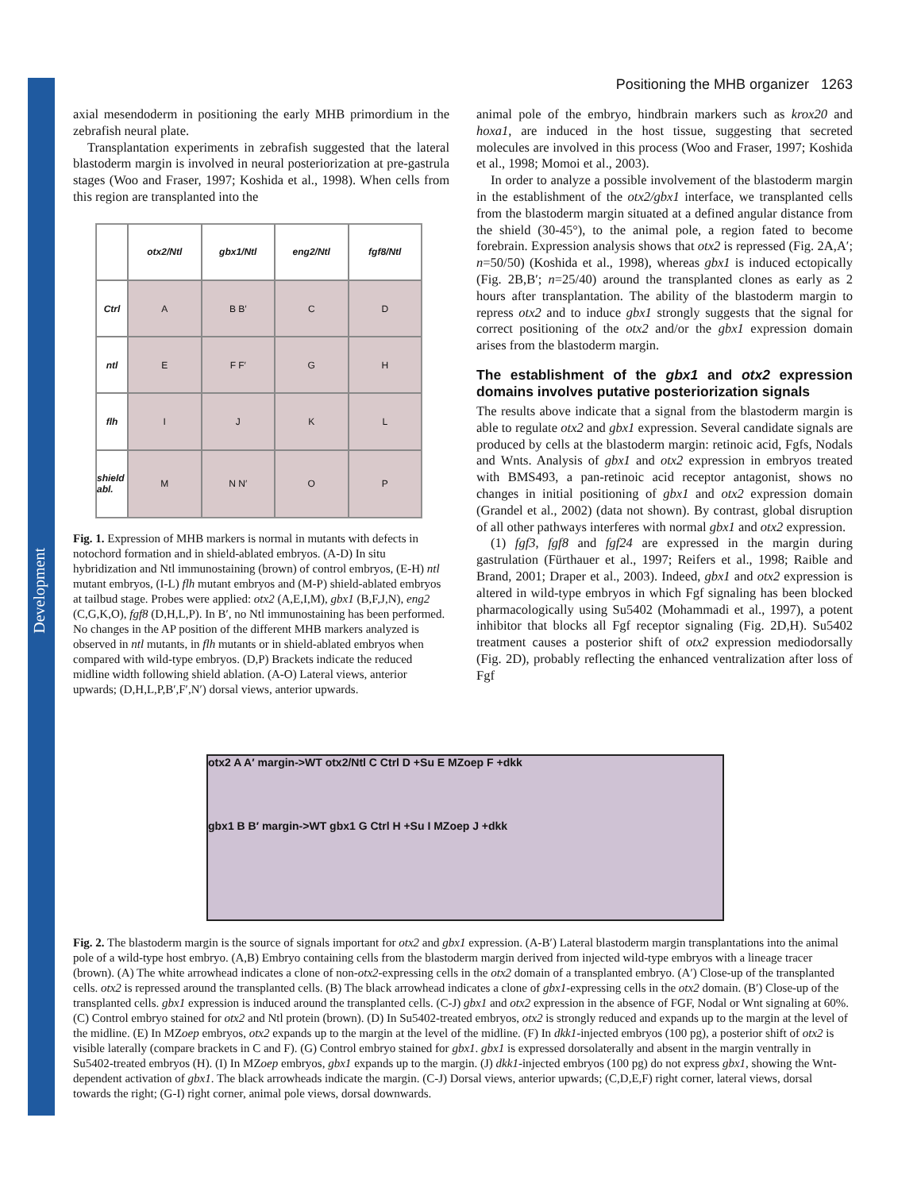Development
Positioning the MHB organizer 1263
axial mesendoderm in positioning the early MHB primordium in the zebrafish neural plate.
Transplantation experiments in zebrafish suggested that the lateral blastoderm margin is involved in neural posteriorization at pre-gastrula stages (Woo and Fraser, 1997; Koshida et al., 1998). When cells from this region are transplanted into the
otx2/Ntl
gbx1/Ntl
eng2/Ntl
fgf8/Ntl
Ctrl
A
B B′
C
D
ntl
E
F F′
G
H
flh
I
J
K
L
shield abl.
M
N N′
O
P
Fig. 1. Expression of MHB markers is normal in mutants with defects in notochord formation and in shield-ablated embryos. (A-D) In situ hybridization and Ntl immunostaining (brown) of control embryos, (E-H) ntl mutant embryos, (I-L) flh mutant embryos and (M-P) shield-ablated embryos at tailbud stage. Probes were applied: otx2 (A,E,I,M), gbx1 (B,F,J,N), eng2 (C,G,K,O), fgf8 (D,H,L,P). In B′, no Ntl immunostaining has been performed. No changes in the AP position of the different MHB markers analyzed is observed in ntl mutants, in flh mutants or in shield-ablated embryos when compared with wild-type embryos. (D,P) Brackets indicate the reduced midline width following shield ablation. (A-O) Lateral views, anterior upwards; (D,H,L,P,B′,F′,N′) dorsal views, anterior upwards.
animal pole of the embryo, hindbrain markers such as krox20 and hoxa1, are induced in the host tissue, suggesting that secreted molecules are involved in this process (Woo and Fraser, 1997; Koshida et al., 1998; Momoi et al., 2003).
In order to analyze a possible involvement of the blastoderm margin in the establishment of the otx2/gbx1 interface, we transplanted cells from the blastoderm margin situated at a defined angular distance from the shield (30-45°), to the animal pole, a region fated to become forebrain. Expression analysis shows that otx2 is repressed (Fig. 2A,A′; n=50/50) (Koshida et al., 1998), whereas gbx1 is induced ectopically (Fig. 2B,B′; n=25/40) around the transplanted clones as early as 2 hours after transplantation. The ability of the blastoderm margin to repress otx2 and to induce gbx1 strongly suggests that the signal for correct positioning of the otx2 and/or the gbx1 expression domain arises from the blastoderm margin.
The establishment of the gbx1 and otx2 expression domains involves putative posteriorization signals
The results above indicate that a signal from the blastoderm margin is able to regulate otx2 and gbx1 expression. Several candidate signals are produced by cells at the blastoderm margin: retinoic acid, Fgfs, Nodals and Wnts. Analysis of gbx1 and otx2 expression in embryos treated with BMS493, a pan-retinoic acid receptor antagonist, shows no changes in initial positioning of gbx1 and otx2 expression domain (Grandel et al., 2002) (data not shown). By contrast, global disruption of all other pathways interferes with normal gbx1 and otx2 expression.
(1) fgf3, fgf8 and fgf24 are expressed in the margin during gastrulation (Fürthauer et al., 1997; Reifers et al., 1998; Raible and Brand, 2001; Draper et al., 2003). Indeed, gbx1 and otx2 expression is altered in wild-type embryos in which Fgf signaling has been blocked pharmacologically using Su5402 (Mohammadi et al., 1997), a potent inhibitor that blocks all Fgf receptor signaling (Fig. 2D,H). Su5402 treatment causes a posterior shift of otx2 expression mediodorsally (Fig. 2D), probably reflecting the enhanced ventralization after loss of Fgf
otx2 A A′ margin->WT otx2/Ntl C Ctrl D +Su E MZoep F +dkk
gbx1 B B′ margin->WT gbx1 G Ctrl H +Su I MZoep J +dkk
Fig. 2. The blastoderm margin is the source of signals important for otx2 and gbx1 expression. (A-B′) Lateral blastoderm margin transplantations into the animal pole of a wild-type host embryo. (A,B) Embryo containing cells from the blastoderm margin derived from injected wild-type embryos with a lineage tracer (brown). (A) The white arrowhead indicates a clone of non-otx2-expressing cells in the otx2 domain of a transplanted embryo. (A′) Close-up of the transplanted cells. otx2 is repressed around the transplanted cells. (B) The black arrowhead indicates a clone of gbx1-expressing cells in the otx2 domain. (B′) Close-up of the transplanted cells. gbx1 expression is induced around the transplanted cells. (C-J) gbx1 and otx2 expression in the absence of FGF, Nodal or Wnt signaling at 60%. (C) Control embryo stained for otx2 and Ntl protein (brown). (D) In Su5402-treated embryos, otx2 is strongly reduced and expands up to the margin at the level of the midline. (E) In MZoep embryos, otx2 expands up to the margin at the level of the midline. (F) In dkk1-injected embryos (100 pg), a posterior shift of otx2 is visible laterally (compare brackets in C and F). (G) Control embryo stained for gbx1. gbx1 is expressed dorsolaterally and absent in the margin ventrally in Su5402-treated embryos (H). (I) In MZoep embryos, gbx1 expands up to the margin. (J) dkk1-injected embryos (100 pg) do not express gbx1, showing the Wnt-dependent activation of gbx1. The black arrowheads indicate the margin. (C-J) Dorsal views, anterior upwards; (C,D,E,F) right corner, lateral views, dorsal towards the right; (G-I) right corner, animal pole views, dorsal downwards.